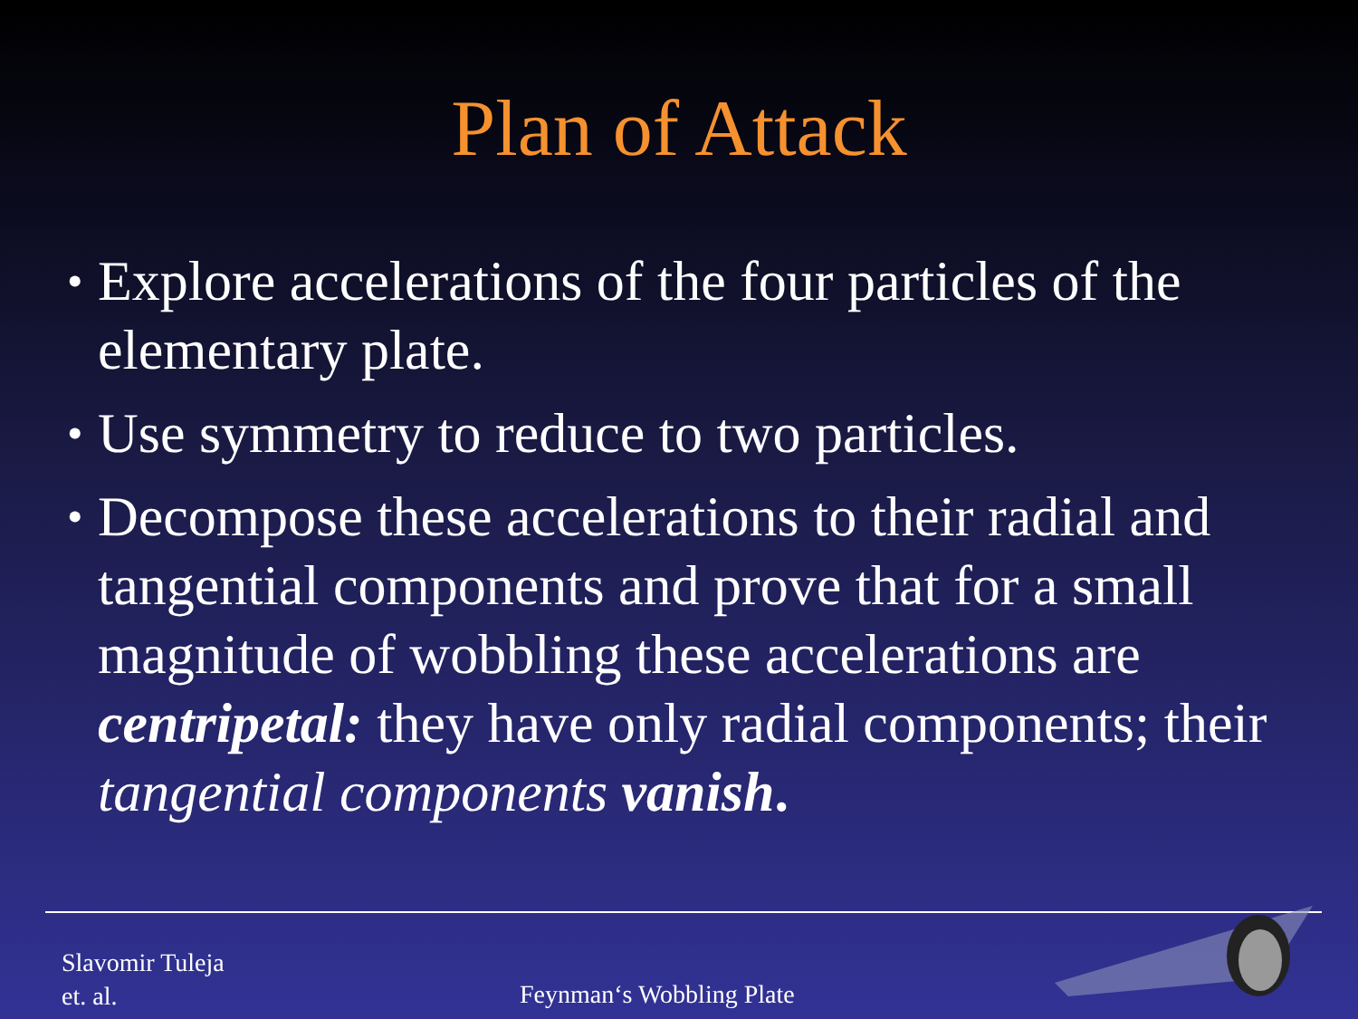Plan of Attack
• Explore accelerations of the four particles of the elementary plate.
• Use symmetry to reduce to two particles.
• Decompose these accelerations to their radial and tangential components and prove that for a small magnitude of wobbling these accelerations are centripetal: they have only radial components; their tangential components vanish.
Slavomir Tuleja
et. al.
Feynman‘s Wobbling Plate